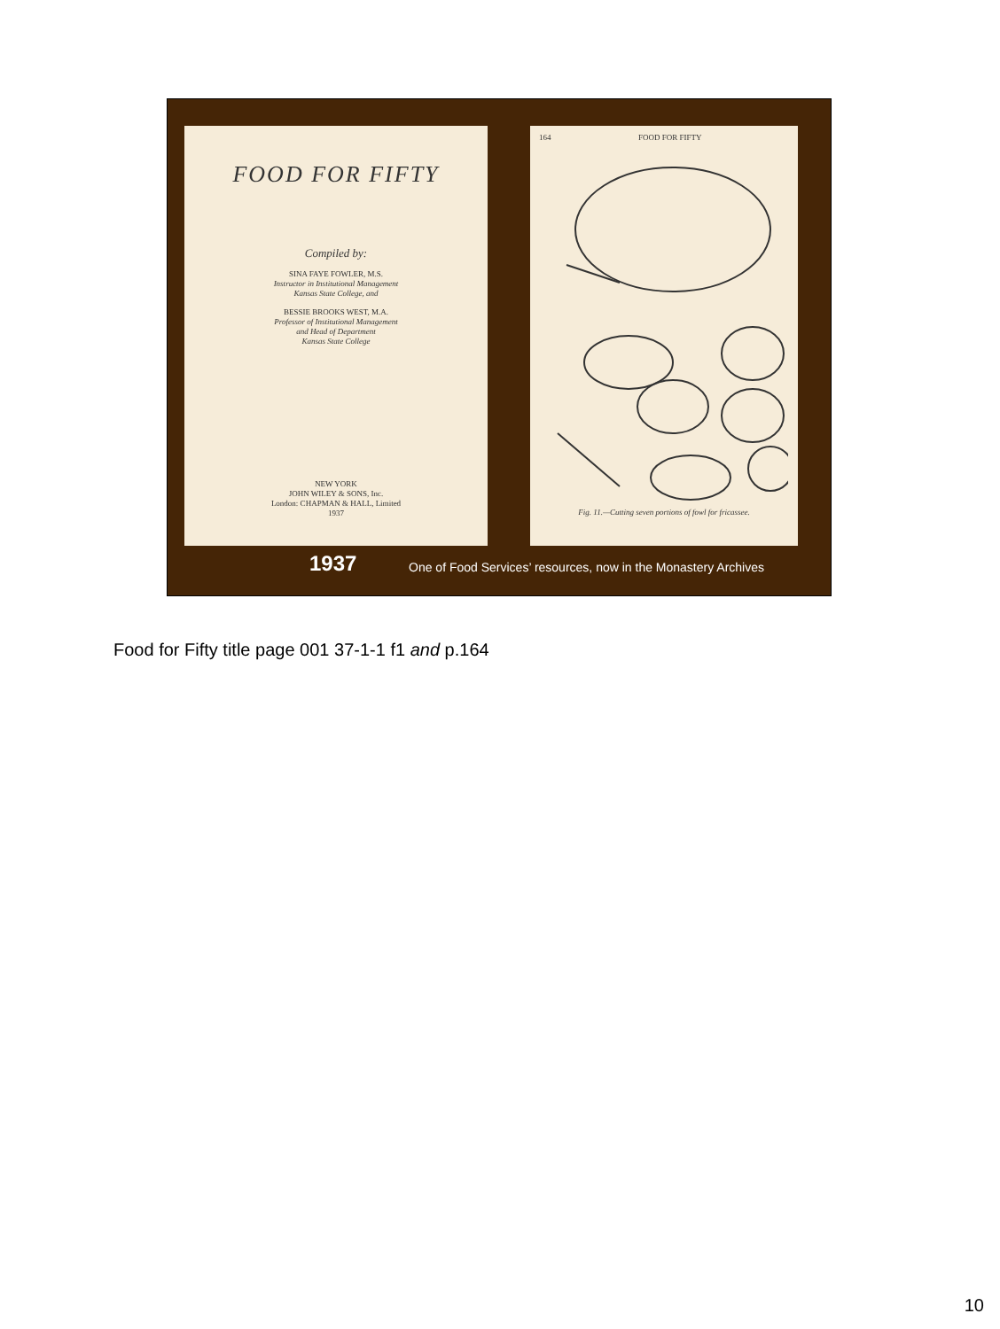FOOD FOR FIFTY
Compiled by:
SINA FAYE FOWLER, M.S.
Instructor in Institutional Management
Kansas State College, and
BESSIE BROOKS WEST, M.A.
Professor of Institutional Management
and Head of Department
Kansas State College
NEW YORK
JOHN WILEY & SONS, Inc.
London: CHAPMAN & HALL, Limited
1937
164 FOOD FOR FIFTY
Fig. 11.—Cutting seven portions of fowl for fricassee.
1937
One of Food Services’ resources, now in the Monastery Archives
Food for Fifty title page 001 37-1-1 f1 and p.164
10